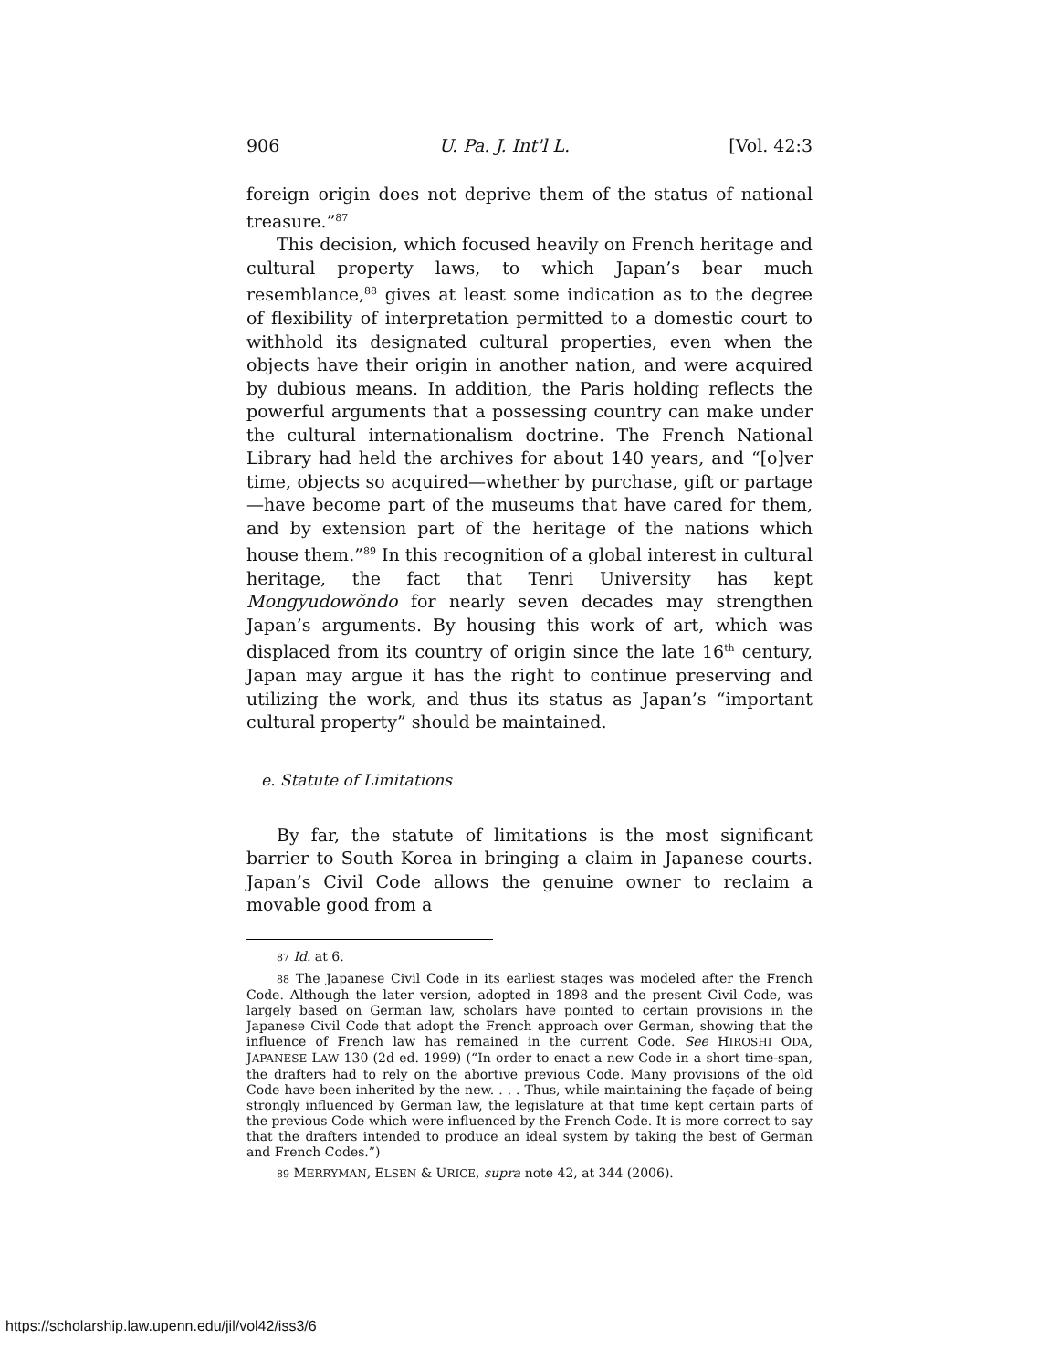906 U. Pa. J. Int'l L. [Vol. 42:3
foreign origin does not deprive them of the status of national treasure.”<sup>87</sup>
This decision, which focused heavily on French heritage and cultural property laws, to which Japan’s bear much resemblance,<sup>88</sup> gives at least some indication as to the degree of flexibility of interpretation permitted to a domestic court to withhold its designated cultural properties, even when the objects have their origin in another nation, and were acquired by dubious means. In addition, the Paris holding reflects the powerful arguments that a possessing country can make under the cultural internationalism doctrine. The French National Library had held the archives for about 140 years, and “[o]ver time, objects so acquired—whether by purchase, gift or partage—have become part of the museums that have cared for them, and by extension part of the heritage of the nations which house them.”<sup>89</sup> In this recognition of a global interest in cultural heritage, the fact that Tenri University has kept Mongyudowŏndo for nearly seven decades may strengthen Japan’s arguments. By housing this work of art, which was displaced from its country of origin since the late 16<sup>th</sup> century, Japan may argue it has the right to continue preserving and utilizing the work, and thus its status as Japan’s “important cultural property” should be maintained.
e. Statute of Limitations
By far, the statute of limitations is the most significant barrier to South Korea in bringing a claim in Japanese courts. Japan’s Civil Code allows the genuine owner to reclaim a movable good from a
87 Id. at 6.
88 The Japanese Civil Code in its earliest stages was modeled after the French Code. Although the later version, adopted in 1898 and the present Civil Code, was largely based on German law, scholars have pointed to certain provisions in the Japanese Civil Code that adopt the French approach over German, showing that the influence of French law has remained in the current Code. See HIROSHI ODA, JAPANESE LAW 130 (2d ed. 1999) (“In order to enact a new Code in a short time-span, the drafters had to rely on the abortive previous Code. Many provisions of the old Code have been inherited by the new. . . . Thus, while maintaining the façade of being strongly influenced by German law, the legislature at that time kept certain parts of the previous Code which were influenced by the French Code. It is more correct to say that the drafters intended to produce an ideal system by taking the best of German and French Codes.”)
89 MERRYMAN, ELSEN & URICE, supra note 42, at 344 (2006).
https://scholarship.law.upenn.edu/jil/vol42/iss3/6